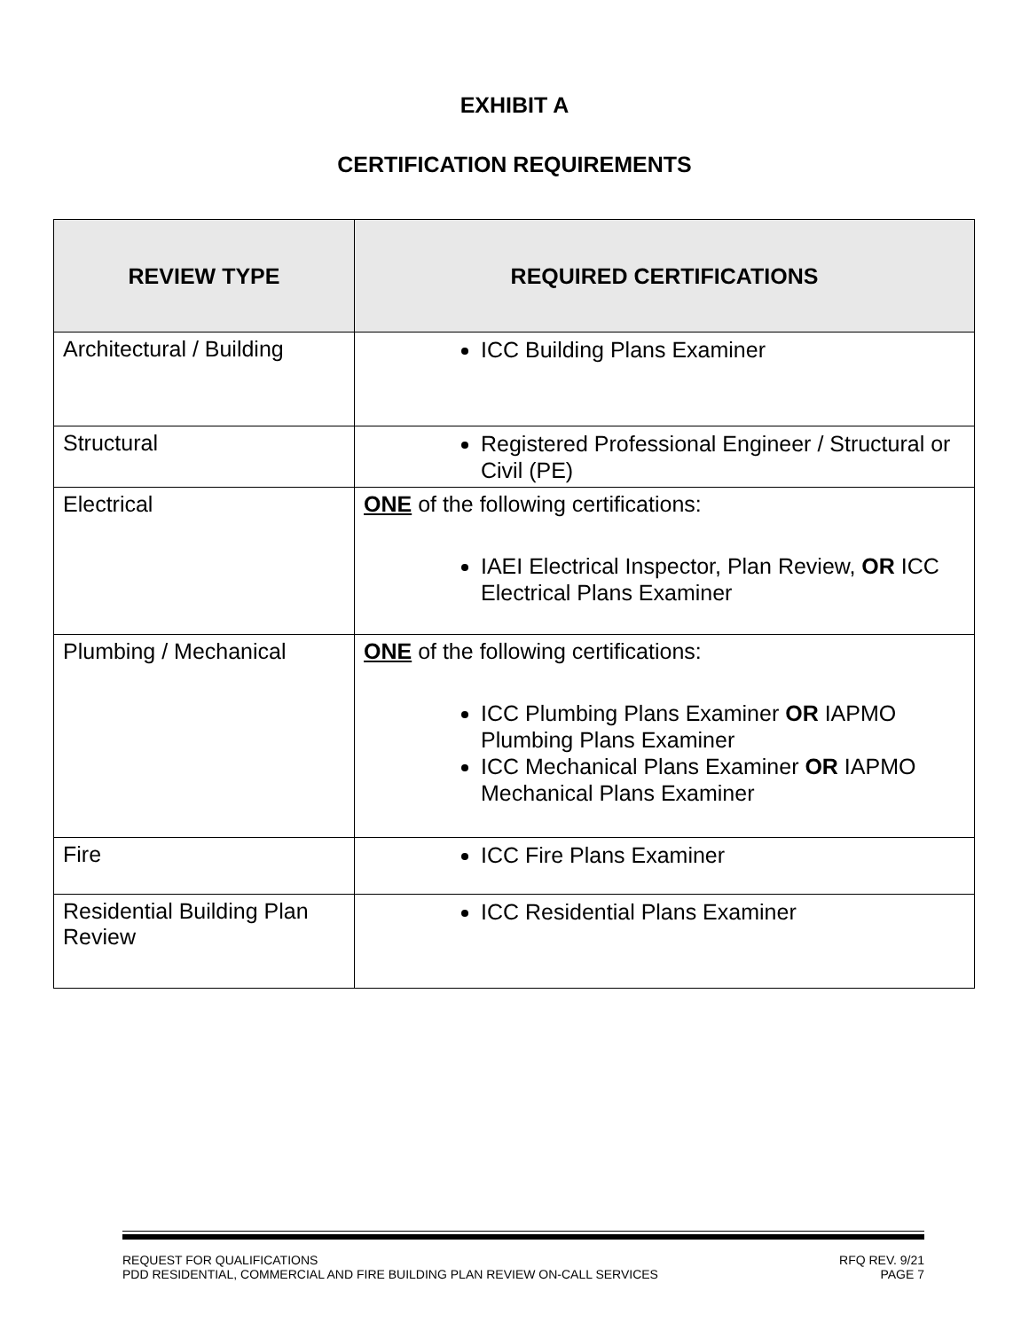EXHIBIT A
CERTIFICATION REQUIREMENTS
| REVIEW TYPE | REQUIRED CERTIFICATIONS |
| --- | --- |
| Architectural / Building | ICC Building Plans Examiner |
| Structural | Registered Professional Engineer / Structural or Civil (PE) |
| Electrical | ONE of the following certifications: IAEI Electrical Inspector, Plan Review, OR ICC Electrical Plans Examiner |
| Plumbing / Mechanical | ONE of the following certifications: ICC Plumbing Plans Examiner OR IAPMO Plumbing Plans Examiner ICC Mechanical Plans Examiner OR IAPMO Mechanical Plans Examiner |
| Fire | ICC Fire Plans Examiner |
| Residential Building Plan Review | ICC Residential Plans Examiner |
REQUEST FOR QUALIFICATIONS RFQ REV. 9/21
PDD RESIDENTIAL, COMMERCIAL AND FIRE BUILDING PLAN REVIEW ON-CALL SERVICES PAGE 7